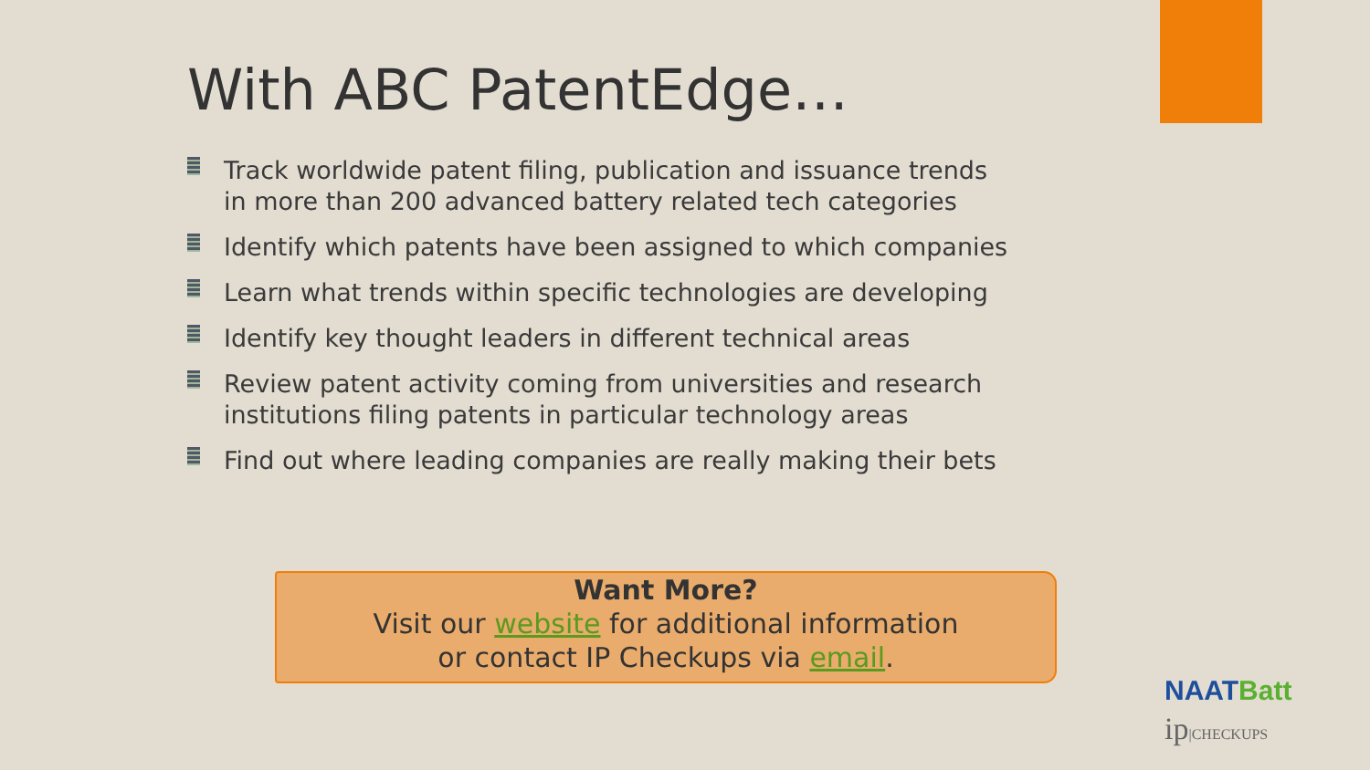With ABC PatentEdge…
Track worldwide patent filing, publication and issuance trends in more than 200 advanced battery related tech categories
Identify which patents have been assigned to which companies
Learn what trends within specific technologies are developing
Identify key thought leaders in different technical areas
Review patent activity coming from universities and research institutions filing patents in particular technology areas
Find out where leading companies are really making their bets
Want More?
Visit our website for additional information
or contact IP Checkups via email.
NAATBatt
ip|CHECKUPS